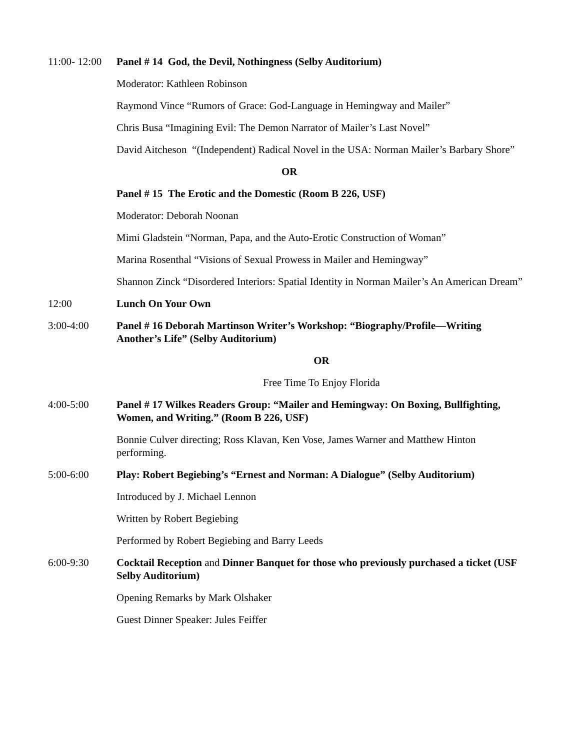11:00- 12:00
Panel # 14 God, the Devil, Nothingness (Selby Auditorium)
Moderator: Kathleen Robinson
Raymond Vince “Rumors of Grace: God-Language in Hemingway and Mailer”
Chris Busa “Imagining Evil: The Demon Narrator of Mailer’s Last Novel”
David Aitcheson “(Independent) Radical Novel in the USA: Norman Mailer’s Barbary Shore”
OR
Panel # 15 The Erotic and the Domestic (Room B 226, USF)
Moderator: Deborah Noonan
Mimi Gladstein “Norman, Papa, and the Auto-Erotic Construction of Woman”
Marina Rosenthal “Visions of Sexual Prowess in Mailer and Hemingway”
Shannon Zinck “Disordered Interiors: Spatial Identity in Norman Mailer’s An American Dream”
12:00 Lunch On Your Own
3:00-4:00 Panel # 16 Deborah Martinson Writer’s Workshop: “Biography/Profile—Writing Another’s Life” (Selby Auditorium)
OR
Free Time To Enjoy Florida
4:00-5:00 Panel # 17 Wilkes Readers Group: “Mailer and Hemingway: On Boxing, Bullfighting, Women, and Writing.” (Room B 226, USF)
Bonnie Culver directing; Ross Klavan, Ken Vose, James Warner and Matthew Hinton performing.
5:00-6:00 Play: Robert Begiebing’s “Ernest and Norman: A Dialogue” (Selby Auditorium)
Introduced by J. Michael Lennon
Written by Robert Begiebing
Performed by Robert Begiebing and Barry Leeds
6:00-9:30 Cocktail Reception and Dinner Banquet for those who previously purchased a ticket (USF Selby Auditorium)
Opening Remarks by Mark Olshaker
Guest Dinner Speaker: Jules Feiffer